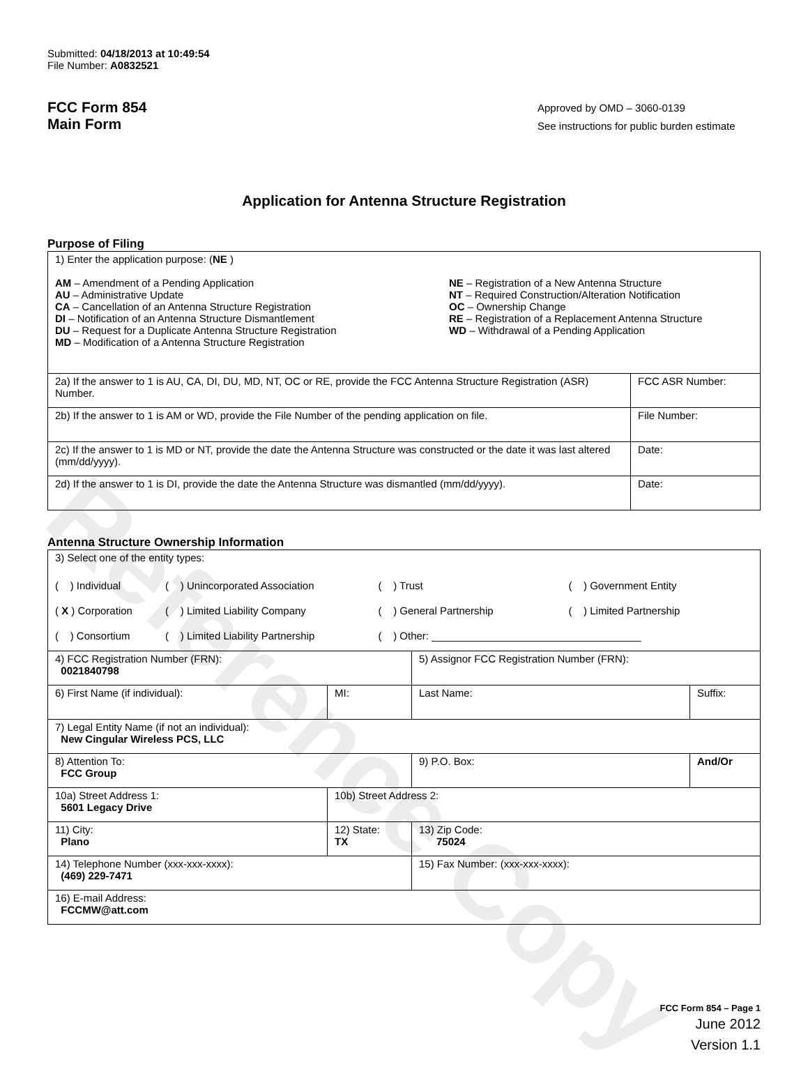Reference Copy
Submitted: 04/18/2013 at 10:49:54
File Number: A0832521
FCC Form 854
Main Form
Approved by OMD – 3060-0139
See instructions for public burden estimate
Application for Antenna Structure Registration
Purpose of Filing
| 1) Enter the application purpose: ( NE ) AM – Amendment of a Pending Application AU – Administrative Update CA – Cancellation of an Antenna Structure Registration DI – Notification of an Antenna Structure Dismantlement DU – Request for a Duplicate Antenna Structure Registration MD – Modification of a Antenna Structure Registration NE – Registration of a New Antenna Structure NT – Required Construction/Alteration Notification OC – Ownership Change RE – Registration of a Replacement Antenna Structure WD – Withdrawal of a Pending Application | |
| 2a) If the answer to 1 is AU, CA, DI, DU, MD, NT, OC or RE, provide the FCC Antenna Structure Registration (ASR) Number. | FCC ASR Number: |
| 2b) If the answer to 1 is AM or WD, provide the File Number of the pending application on file. | File Number: |
| 2c) If the answer to 1 is MD or NT, provide the date the Antenna Structure was constructed or the date it was last altered (mm/dd/yyyy). | Date: |
| 2d) If the answer to 1 is DI, provide the date the Antenna Structure was dismantled (mm/dd/yyyy). | Date: |
Antenna Structure Ownership Information
| 3) Select one of the entity types: / ( ) Individual / ( ) Unincorporated Association / ( ) Trust / ( ) Government Entity / / ( X ) Corporation / ( ) Limited Liability Company / ( ) General Partnership / ( ) Limited Partnership / / ( ) Consortium / ( ) Limited Liability Partnership / ( ) Other: ____________________________________ / / | | | |
| 4) FCC Registration Number (FRN): 0021840798 | | 5) Assignor FCC Registration Number (FRN): | |
| 6) First Name (if individual): | MI: | Last Name: | Suffix: |
| 7) Legal Entity Name (if not an individual): New Cingular Wireless PCS, LLC | | | |
| 8) Attention To: FCC Group | | 9) P.O. Box: | And/Or |
| 10a) Street Address 1: 5601 Legacy Drive | 10b) Street Address 2: | | |
| 11) City: Plano | 12) State: TX | 13) Zip Code: 75024 | |
| 14) Telephone Number (xxx-xxx-xxxx): (469) 229-7471 | | 15) Fax Number: (xxx-xxx-xxxx): | |
| 16) E-mail Address: FCCMW@att.com | | | |
FCC Form 854 – Page 1
June 2012
Version 1.1